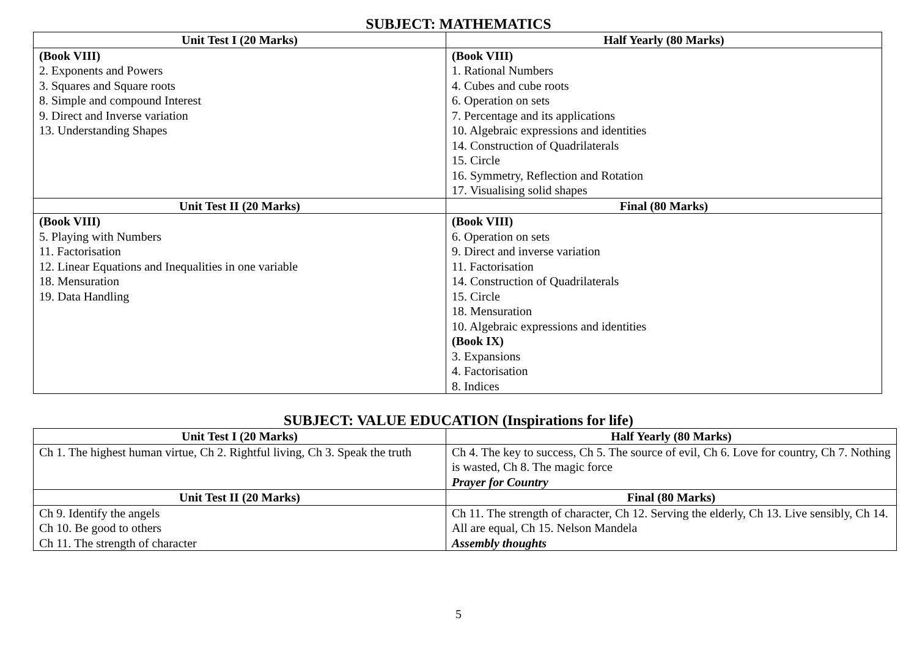SUBJECT: MATHEMATICS
| Unit Test I (20 Marks) | Half Yearly (80 Marks) |
| --- | --- |
| (Book VIII) 2. Exponents and Powers 3. Squares and Square roots 8. Simple and compound Interest 9. Direct and Inverse variation 13. Understanding Shapes | (Book VIII) 1. Rational Numbers 4. Cubes and cube roots 6. Operation on sets 7. Percentage and its applications 10. Algebraic expressions and identities 14. Construction of Quadrilaterals 15. Circle 16. Symmetry, Reflection and Rotation 17. Visualising solid shapes |
| Unit Test II (20 Marks) | Final (80 Marks) |
| (Book VIII) 5. Playing with Numbers 11. Factorisation 12. Linear Equations and Inequalities in one variable 18. Mensuration 19. Data Handling | (Book VIII) 6. Operation on sets 9. Direct and inverse variation 11. Factorisation 14. Construction of Quadrilaterals 15. Circle 18. Mensuration 10. Algebraic expressions and identities (Book IX) 3. Expansions 4. Factorisation 8. Indices |
SUBJECT: VALUE EDUCATION (Inspirations for life)
| Unit Test I (20 Marks) | Half Yearly (80 Marks) |
| --- | --- |
| Ch 1. The highest human virtue, Ch 2. Rightful living, Ch 3. Speak the truth | Ch 4. The key to success, Ch 5. The source of evil, Ch 6. Love for country, Ch 7. Nothing is wasted, Ch 8. The magic force Prayer for Country |
| Unit Test II (20 Marks) | Final (80 Marks) |
| Ch 9. Identify the angels Ch 10. Be good to others Ch 11. The strength of character | Ch 11. The strength of character, Ch 12. Serving the elderly, Ch 13. Live sensibly, Ch 14. All are equal, Ch 15. Nelson Mandela Assembly thoughts |
5